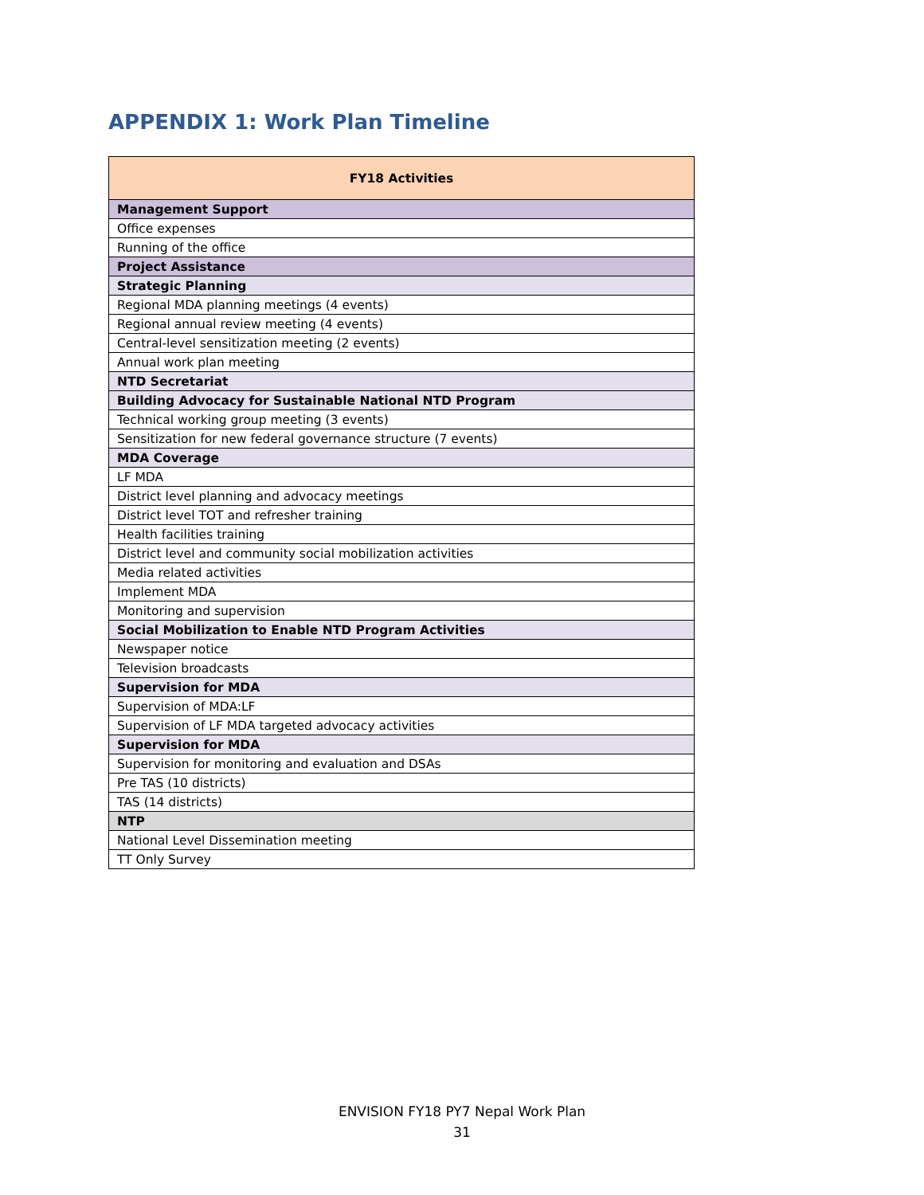APPENDIX 1: Work Plan Timeline
| FY18 Activities |
| --- |
| Management Support |
| Office expenses |
| Running of the office |
| Project Assistance |
| Strategic Planning |
| Regional MDA planning meetings (4 events) |
| Regional annual review meeting (4 events) |
| Central-level sensitization meeting (2 events) |
| Annual work plan meeting |
| NTD Secretariat |
| Building Advocacy for Sustainable National NTD Program |
| Technical working group meeting (3 events) |
| Sensitization for new federal governance structure (7 events) |
| MDA Coverage |
| LF MDA |
| District level planning and advocacy meetings |
| District level TOT and refresher training |
| Health facilities training |
| District level and community social mobilization activities |
| Media related activities |
| Implement MDA |
| Monitoring and supervision |
| Social Mobilization to Enable NTD Program Activities |
| Newspaper notice |
| Television broadcasts |
| Supervision for MDA |
| Supervision of MDA:LF |
| Supervision of LF MDA targeted advocacy activities |
| Supervision for MDA |
| Supervision for monitoring and evaluation and DSAs |
| Pre TAS (10 districts) |
| TAS (14 districts) |
| NTP |
| National Level Dissemination meeting |
| TT Only Survey |
ENVISION FY18 PY7 Nepal Work Plan
31